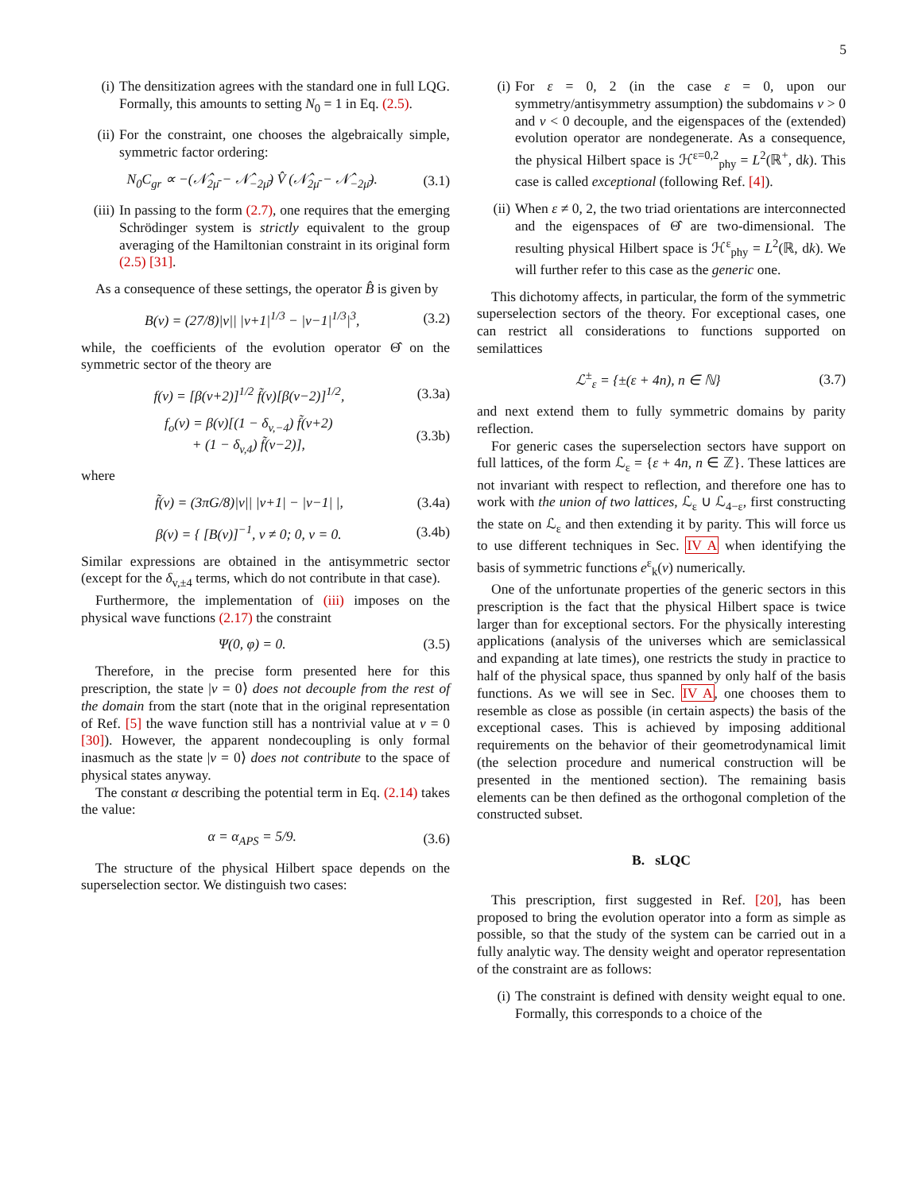5
(i) The densitization agrees with the standard one in full LQG. Formally, this amounts to setting N<sub>0</sub> = 1 in Eq. (2.5).
(ii) For the constraint, one chooses the algebraically simple, symmetric factor ordering:
N<sub>0</sub>C<sub>gr</sub> ∝ −(𝒩̂<sub>2μ̄</sub> − 𝒩̂<sub>−2μ̄</sub>) V̂ (𝒩̂<sub>2μ̄</sub> − 𝒩̂<sub>−2μ̄</sub>). (3.1)
(iii) In passing to the form (2.7), one requires that the emerging Schrödinger system is strictly equivalent to the group averaging of the Hamiltonian constraint in its original form (2.5) [31].
As a consequence of these settings, the operator B̂ is given by
B(v) = (27/8)|v|| |v+1|<sup>1/3</sup> − |v−1|<sup>1/3</sup>|<sup>3</sup>, (3.2)
while, the coefficients of the evolution operator Θ̂ on the symmetric sector of the theory are
f(v) = [β(v+2)]<sup>1/2</sup> f̃(v)[β(v−2)]<sup>1/2</sup>, (3.3a)
f<sub>o</sub>(v) = β(v)[(1 − δ<sub>v,−4</sub>) f̃(v+2)
+ (1 − δ<sub>v,4</sub>) f̃(v−2)], (3.3b)
where
f̃(v) = (3πG/8)|v|| |v+1| − |v−1| |, (3.4a)
β(v) = { [B(v)]<sup>−1</sup>, v ≠ 0; 0, v = 0. (3.4b)
Similar expressions are obtained in the antisymmetric sector (except for the δ<sub>v,±4</sub> terms, which do not contribute in that case).
Furthermore, the implementation of (iii) imposes on the physical wave functions (2.17) the constraint
Ψ(0, φ) = 0. (3.5)
Therefore, in the precise form presented here for this prescription, the state |v = 0⟩ does not decouple from the rest of the domain from the start (note that in the original representation of Ref. [5] the wave function still has a nontrivial value at v = 0 [30]). However, the apparent nondecoupling is only formal inasmuch as the state |v = 0⟩ does not contribute to the space of physical states anyway.
The constant α describing the potential term in Eq. (2.14) takes the value:
α = α<sub>APS</sub> = 5/9. (3.6)
The structure of the physical Hilbert space depends on the superselection sector. We distinguish two cases:
(i) For ε = 0, 2 (in the case ε = 0, upon our symmetry/antisymmetry assumption) the subdomains v > 0 and v < 0 decouple, and the eigenspaces of the (extended) evolution operator are nondegenerate. As a consequence, the physical Hilbert space is ℋ<sup>ε=0,2</sup><sub>phy</sub> = L<sup>2</sup>(ℝ<sup>+</sup>, dk). This case is called exceptional (following Ref. [4]).
(ii) When ε ≠ 0, 2, the two triad orientations are interconnected and the eigenspaces of Θ̂ are two-dimensional. The resulting physical Hilbert space is ℋ<sup>ε</sup><sub>phy</sub> = L<sup>2</sup>(ℝ, dk). We will further refer to this case as the generic one.
This dichotomy affects, in particular, the form of the symmetric superselection sectors of the theory. For exceptional cases, one can restrict all considerations to functions supported on semilattices
ℒ<sup>±</sup><sub>ε</sub> = {±(ε + 4n), n ∈ ℕ} (3.7)
and next extend them to fully symmetric domains by parity reflection.
For generic cases the superselection sectors have support on full lattices, of the form ℒ<sub>ε</sub> = {ε + 4n, n ∈ ℤ}. These lattices are not invariant with respect to reflection, and therefore one has to work with the union of two lattices, ℒ<sub>ε</sub> ∪ ℒ<sub>4−ε</sub>, first constructing the state on ℒ<sub>ε</sub> and then extending it by parity. This will force us to use different techniques in Sec. IV A when identifying the basis of symmetric functions e<sup>ε</sup><sub>k</sub>(v) numerically.
One of the unfortunate properties of the generic sectors in this prescription is the fact that the physical Hilbert space is twice larger than for exceptional sectors. For the physically interesting applications (analysis of the universes which are semiclassical and expanding at late times), one restricts the study in practice to half of the physical space, thus spanned by only half of the basis functions. As we will see in Sec. IV A, one chooses them to resemble as close as possible (in certain aspects) the basis of the exceptional cases. This is achieved by imposing additional requirements on the behavior of their geometrodynamical limit (the selection procedure and numerical construction will be presented in the mentioned section). The remaining basis elements can be then defined as the orthogonal completion of the constructed subset.
B. sLQC
This prescription, first suggested in Ref. [20], has been proposed to bring the evolution operator into a form as simple as possible, so that the study of the system can be carried out in a fully analytic way. The density weight and operator representation of the constraint are as follows:
(i) The constraint is defined with density weight equal to one. Formally, this corresponds to a choice of the